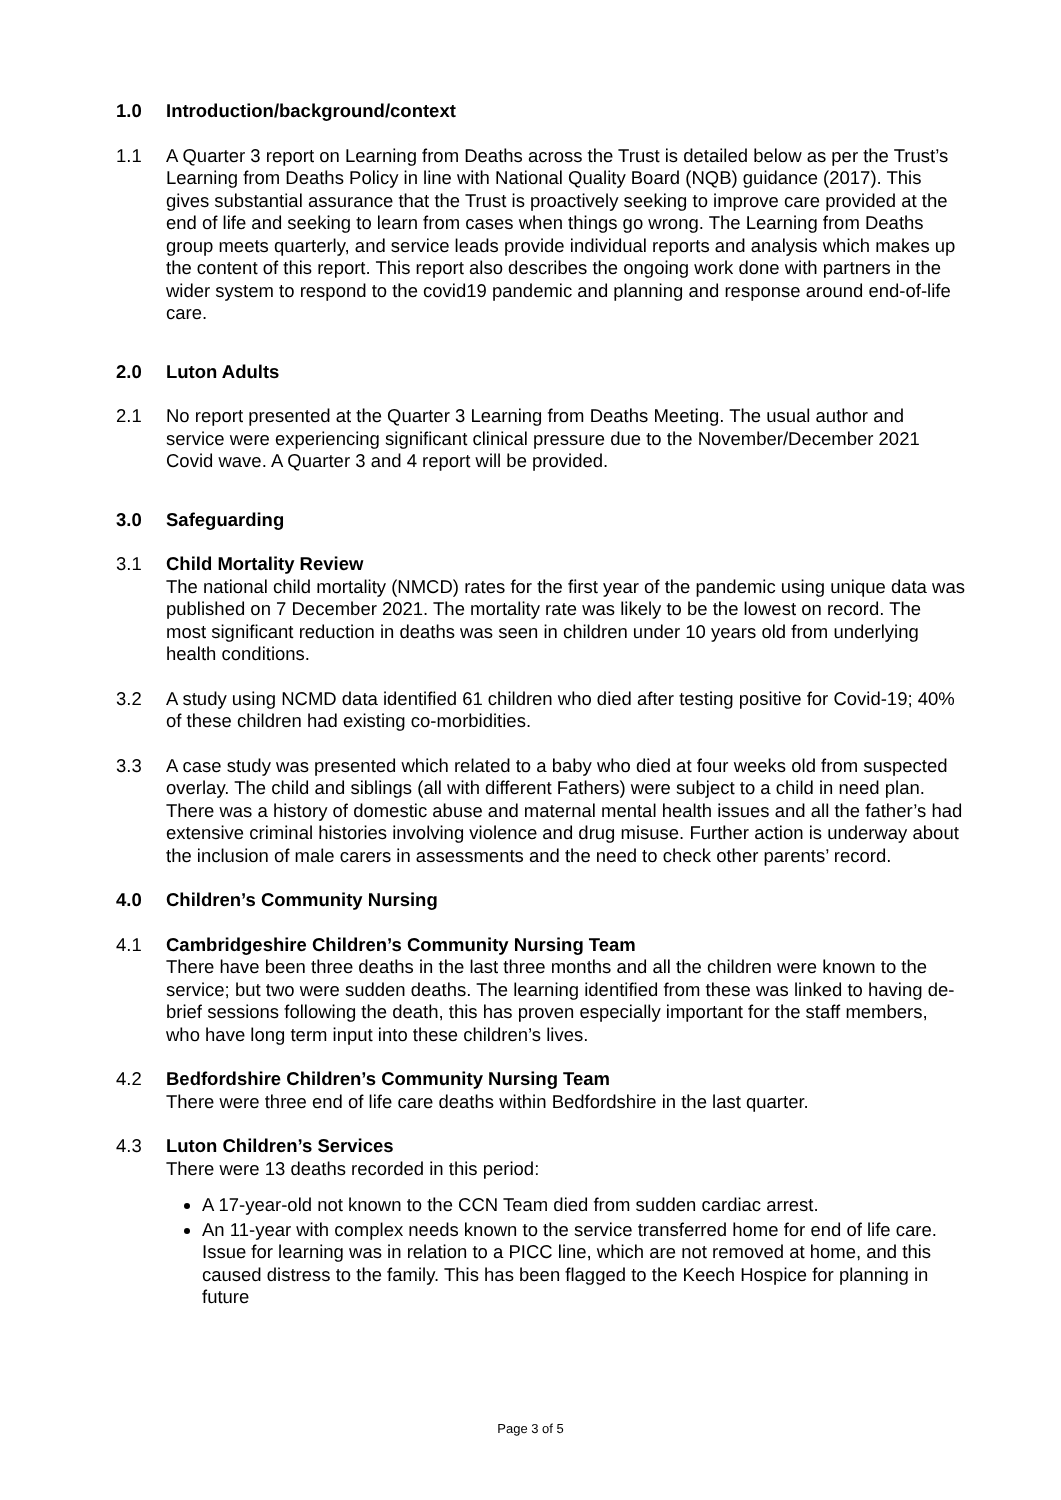1.0 Introduction/background/context
1.1 A Quarter 3 report on Learning from Deaths across the Trust is detailed below as per the Trust’s Learning from Deaths Policy in line with National Quality Board (NQB) guidance (2017). This gives substantial assurance that the Trust is proactively seeking to improve care provided at the end of life and seeking to learn from cases when things go wrong. The Learning from Deaths group meets quarterly, and service leads provide individual reports and analysis which makes up the content of this report. This report also describes the ongoing work done with partners in the wider system to respond to the covid19 pandemic and planning and response around end-of-life care.
2.0 Luton Adults
2.1 No report presented at the Quarter 3 Learning from Deaths Meeting. The usual author and service were experiencing significant clinical pressure due to the November/December 2021 Covid wave. A Quarter 3 and 4 report will be provided.
3.0 Safeguarding
3.1 Child Mortality Review
The national child mortality (NMCD) rates for the first year of the pandemic using unique data was published on 7 December 2021. The mortality rate was likely to be the lowest on record. The most significant reduction in deaths was seen in children under 10 years old from underlying health conditions.
3.2 A study using NCMD data identified 61 children who died after testing positive for Covid-19; 40% of these children had existing co-morbidities.
3.3 A case study was presented which related to a baby who died at four weeks old from suspected overlay. The child and siblings (all with different Fathers) were subject to a child in need plan. There was a history of domestic abuse and maternal mental health issues and all the father’s had extensive criminal histories involving violence and drug misuse. Further action is underway about the inclusion of male carers in assessments and the need to check other parents’ record.
4.0 Children’s Community Nursing
4.1 Cambridgeshire Children’s Community Nursing Team
There have been three deaths in the last three months and all the children were known to the service; but two were sudden deaths. The learning identified from these was linked to having de-brief sessions following the death, this has proven especially important for the staff members, who have long term input into these children’s lives.
4.2 Bedfordshire Children’s Community Nursing Team
There were three end of life care deaths within Bedfordshire in the last quarter.
4.3 Luton Children’s Services
There were 13 deaths recorded in this period:
A 17-year-old not known to the CCN Team died from sudden cardiac arrest.
An 11-year with complex needs known to the service transferred home for end of life care. Issue for learning was in relation to a PICC line, which are not removed at home, and this caused distress to the family. This has been flagged to the Keech Hospice for planning in future
Page 3 of 5